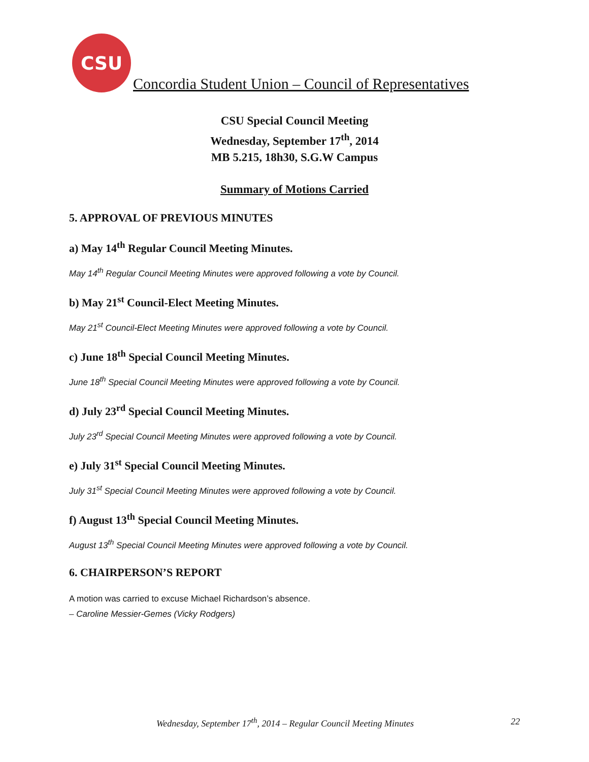CSU
Concordia Student Union – Council of Representatives
CSU Special Council Meeting
Wednesday, September 17<sup>th</sup>, 2014
MB 5.215, 18h30, S.G.W Campus
Summary of Motions Carried
5. APPROVAL OF PREVIOUS MINUTES
a) May 14<sup>th</sup> Regular Council Meeting Minutes.
May 14<sup>th</sup> Regular Council Meeting Minutes were approved following a vote by Council.
b) May 21<sup>st</sup> Council-Elect Meeting Minutes.
May 21<sup>st</sup> Council-Elect Meeting Minutes were approved following a vote by Council.
c) June 18<sup>th</sup> Special Council Meeting Minutes.
June 18<sup>th</sup> Special Council Meeting Minutes were approved following a vote by Council.
d) July 23<sup>rd</sup> Special Council Meeting Minutes.
July 23<sup>rd</sup> Special Council Meeting Minutes were approved following a vote by Council.
e) July 31<sup>st</sup> Special Council Meeting Minutes.
July 31<sup>st</sup> Special Council Meeting Minutes were approved following a vote by Council.
f) August 13<sup>th</sup> Special Council Meeting Minutes.
August 13<sup>th</sup> Special Council Meeting Minutes were approved following a vote by Council.
6. CHAIRPERSON’S REPORT
A motion was carried to excuse Michael Richardson’s absence.
– Caroline Messier-Gemes (Vicky Rodgers)
Wednesday, September 17<sup>th</sup>, 2014 – Regular Council Meeting Minutes 22